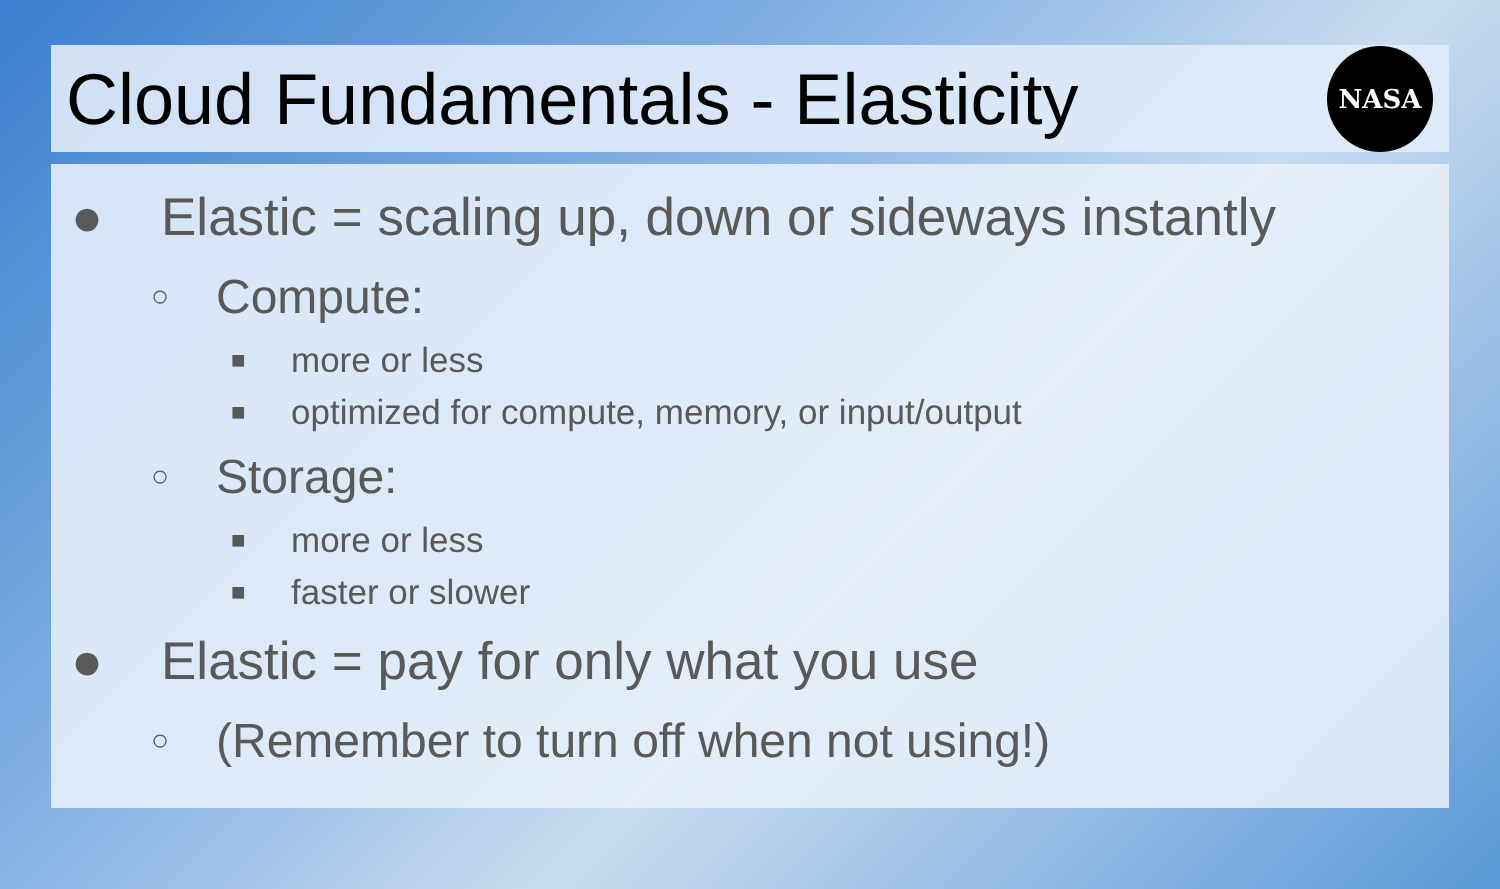Cloud Fundamentals - Elasticity
NASA
● Elastic = scaling up, down or sideways instantly
○ Compute:
■ more or less
■ optimized for compute, memory, or input/output
○ Storage:
■ more or less
■ faster or slower
● Elastic = pay for only what you use
○ (Remember to turn off when not using!)